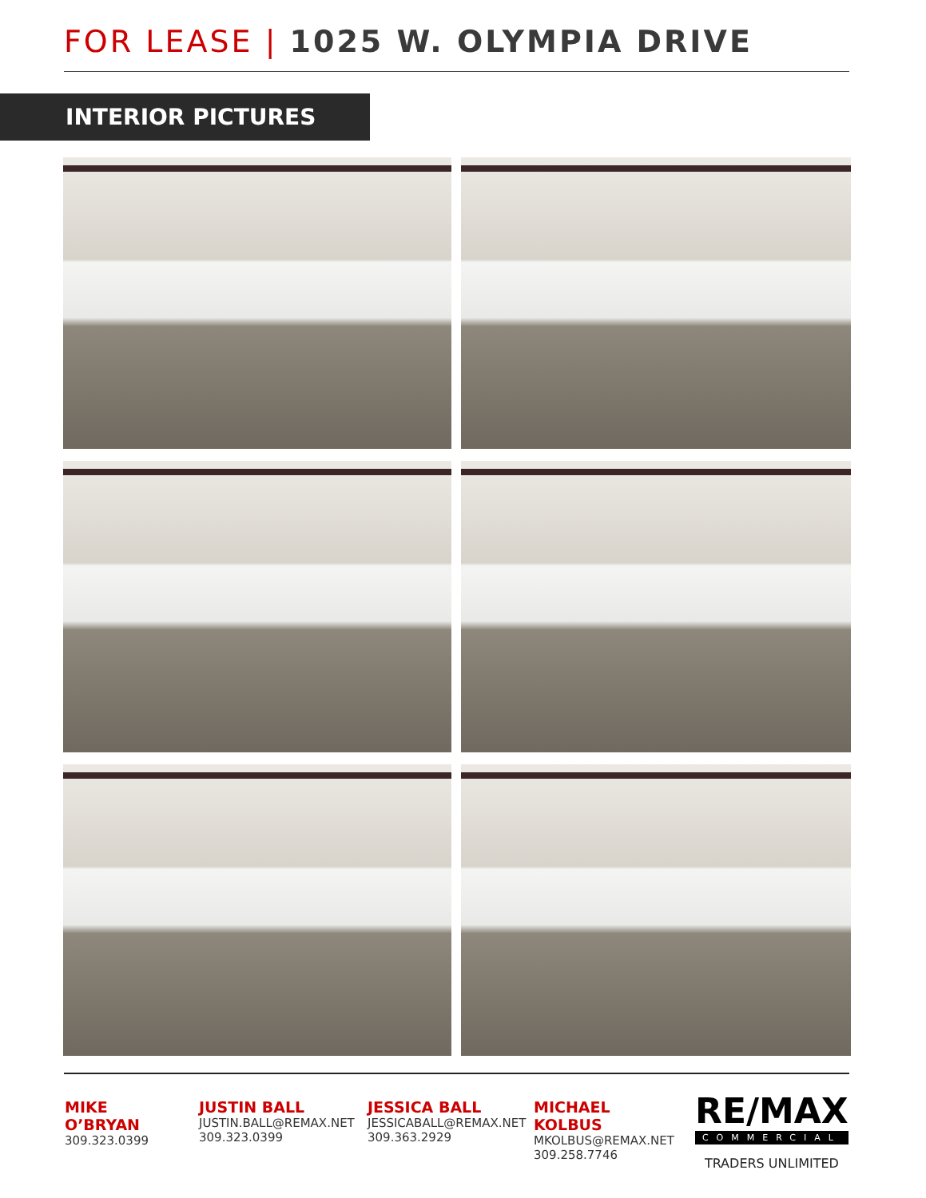FOR LEASE | 1025 W. OLYMPIA DRIVE
INTERIOR PICTURES
MIKE O’BRYAN
309.323.0399
JUSTIN BALL
JUSTIN.BALL@REMAX.NET
309.323.0399
JESSICA BALL
JESSICABALL@REMAX.NET
309.363.2929
MICHAEL KOLBUS
MKOLBUS@REMAX.NET
309.258.7746
RE/MAX
COMMERCIAL
TRADERS UNLIMITED